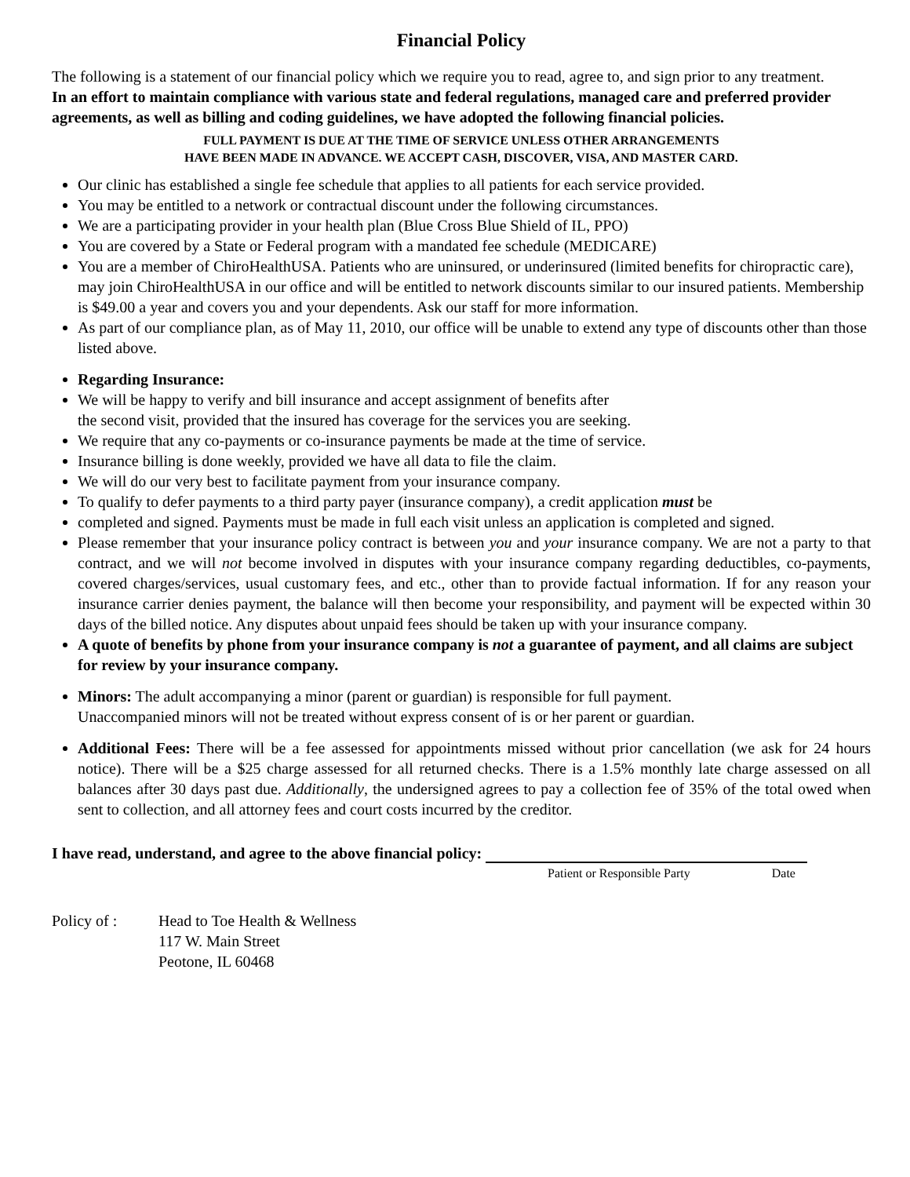Financial Policy
The following is a statement of our financial policy which we require you to read, agree to, and sign prior to any treatment.
In an effort to maintain compliance with various state and federal regulations, managed care and preferred provider agreements, as well as billing and coding guidelines, we have adopted the following financial policies.
FULL PAYMENT IS DUE AT THE TIME OF SERVICE UNLESS OTHER ARRANGEMENTS
HAVE BEEN MADE IN ADVANCE. WE ACCEPT CASH, DISCOVER, VISA, AND MASTER CARD.
Our clinic has established a single fee schedule that applies to all patients for each service provided.
You may be entitled to a network or contractual discount under the following circumstances.
We are a participating provider in your health plan (Blue Cross Blue Shield of IL, PPO)
You are covered by a State or Federal program with a mandated fee schedule (MEDICARE)
You are a member of ChiroHealthUSA. Patients who are uninsured, or underinsured (limited benefits for chiropractic care), may join ChiroHealthUSA in our office and will be entitled to network discounts similar to our insured patients. Membership is $49.00 a year and covers you and your dependents. Ask our staff for more information.
As part of our compliance plan, as of May 11, 2010, our office will be unable to extend any type of discounts other than those listed above.
Regarding Insurance:
We will be happy to verify and bill insurance and accept assignment of benefits after
the second visit, provided that the insured has coverage for the services you are seeking.
We require that any co-payments or co-insurance payments be made at the time of service.
Insurance billing is done weekly, provided we have all data to file the claim.
We will do our very best to facilitate payment from your insurance company.
To qualify to defer payments to a third party payer (insurance company), a credit application must be
completed and signed. Payments must be made in full each visit unless an application is completed and signed.
Please remember that your insurance policy contract is between you and your insurance company. We are not a party to that contract, and we will not become involved in disputes with your insurance company regarding deductibles, co-payments, covered charges/services, usual customary fees, and etc., other than to provide factual information. If for any reason your insurance carrier denies payment, the balance will then become your responsibility, and payment will be expected within 30 days of the billed notice. Any disputes about unpaid fees should be taken up with your insurance company.
A quote of benefits by phone from your insurance company is not a guarantee of payment, and all claims are subject for review by your insurance company.
Minors: The adult accompanying a minor (parent or guardian) is responsible for full payment.
Unaccompanied minors will not be treated without express consent of is or her parent or guardian.
Additional Fees: There will be a fee assessed for appointments missed without prior cancellation (we ask for 24 hours notice). There will be a $25 charge assessed for all returned checks. There is a 1.5% monthly late charge assessed on all balances after 30 days past due. Additionally, the undersigned agrees to pay a collection fee of 35% of the total owed when sent to collection, and all attorney fees and court costs incurred by the creditor.
I have read, understand, and agree to the above financial policy:
Patient or Responsible Party Date
Policy of : Head to Toe Health & Wellness
117 W. Main Street
Peotone, IL 60468